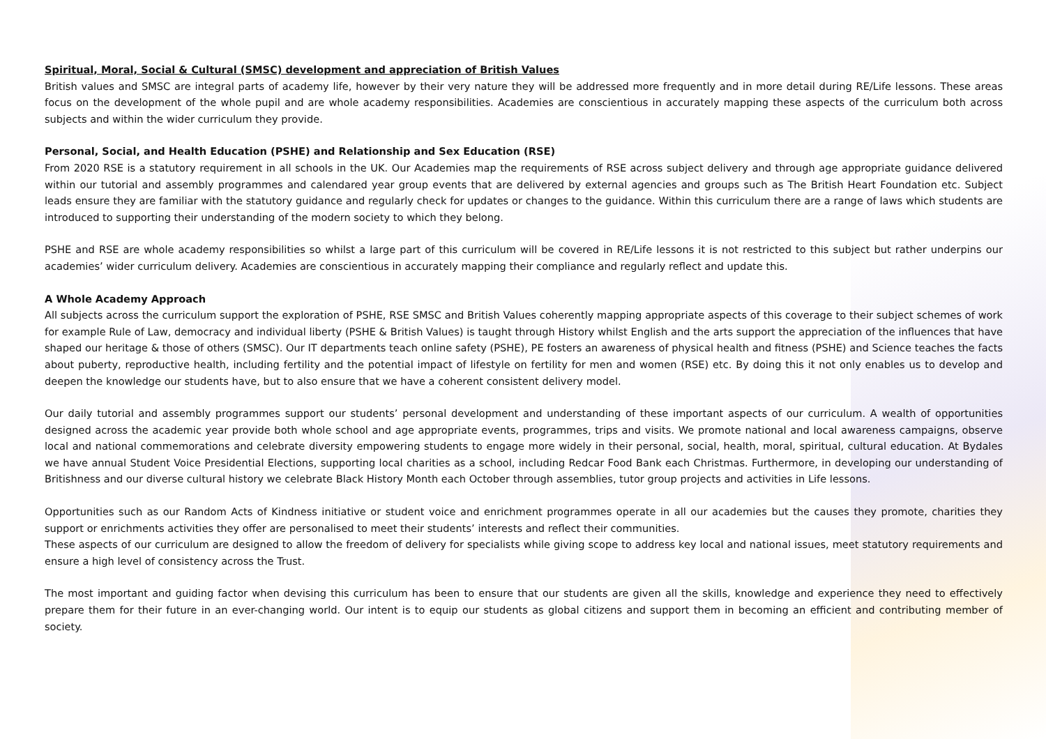Spiritual, Moral, Social & Cultural (SMSC) development and appreciation of British Values
British values and SMSC are integral parts of academy life, however by their very nature they will be addressed more frequently and in more detail during RE/Life lessons. These areas focus on the development of the whole pupil and are whole academy responsibilities. Academies are conscientious in accurately mapping these aspects of the curriculum both across subjects and within the wider curriculum they provide.
Personal, Social, and Health Education (PSHE) and Relationship and Sex Education (RSE)
From 2020 RSE is a statutory requirement in all schools in the UK. Our Academies map the requirements of RSE across subject delivery and through age appropriate guidance delivered within our tutorial and assembly programmes and calendared year group events that are delivered by external agencies and groups such as The British Heart Foundation etc. Subject leads ensure they are familiar with the statutory guidance and regularly check for updates or changes to the guidance. Within this curriculum there are a range of laws which students are introduced to supporting their understanding of the modern society to which they belong.
PSHE and RSE are whole academy responsibilities so whilst a large part of this curriculum will be covered in RE/Life lessons it is not restricted to this subject but rather underpins our academies’ wider curriculum delivery. Academies are conscientious in accurately mapping their compliance and regularly reflect and update this.
A Whole Academy Approach
All subjects across the curriculum support the exploration of PSHE, RSE SMSC and British Values coherently mapping appropriate aspects of this coverage to their subject schemes of work for example Rule of Law, democracy and individual liberty (PSHE & British Values) is taught through History whilst English and the arts support the appreciation of the influences that have shaped our heritage & those of others (SMSC). Our IT departments teach online safety (PSHE), PE fosters an awareness of physical health and fitness (PSHE) and Science teaches the facts about puberty, reproductive health, including fertility and the potential impact of lifestyle on fertility for men and women (RSE) etc. By doing this it not only enables us to develop and deepen the knowledge our students have, but to also ensure that we have a coherent consistent delivery model.
Our daily tutorial and assembly programmes support our students’ personal development and understanding of these important aspects of our curriculum. A wealth of opportunities designed across the academic year provide both whole school and age appropriate events, programmes, trips and visits. We promote national and local awareness campaigns, observe local and national commemorations and celebrate diversity empowering students to engage more widely in their personal, social, health, moral, spiritual, cultural education. At Bydales we have annual Student Voice Presidential Elections, supporting local charities as a school, including Redcar Food Bank each Christmas. Furthermore, in developing our understanding of Britishness and our diverse cultural history we celebrate Black History Month each October through assemblies, tutor group projects and activities in Life lessons.
Opportunities such as our Random Acts of Kindness initiative or student voice and enrichment programmes operate in all our academies but the causes they promote, charities they support or enrichments activities they offer are personalised to meet their students’ interests and reflect their communities.
These aspects of our curriculum are designed to allow the freedom of delivery for specialists while giving scope to address key local and national issues, meet statutory requirements and ensure a high level of consistency across the Trust.
The most important and guiding factor when devising this curriculum has been to ensure that our students are given all the skills, knowledge and experience they need to effectively prepare them for their future in an ever-changing world. Our intent is to equip our students as global citizens and support them in becoming an efficient and contributing member of society.